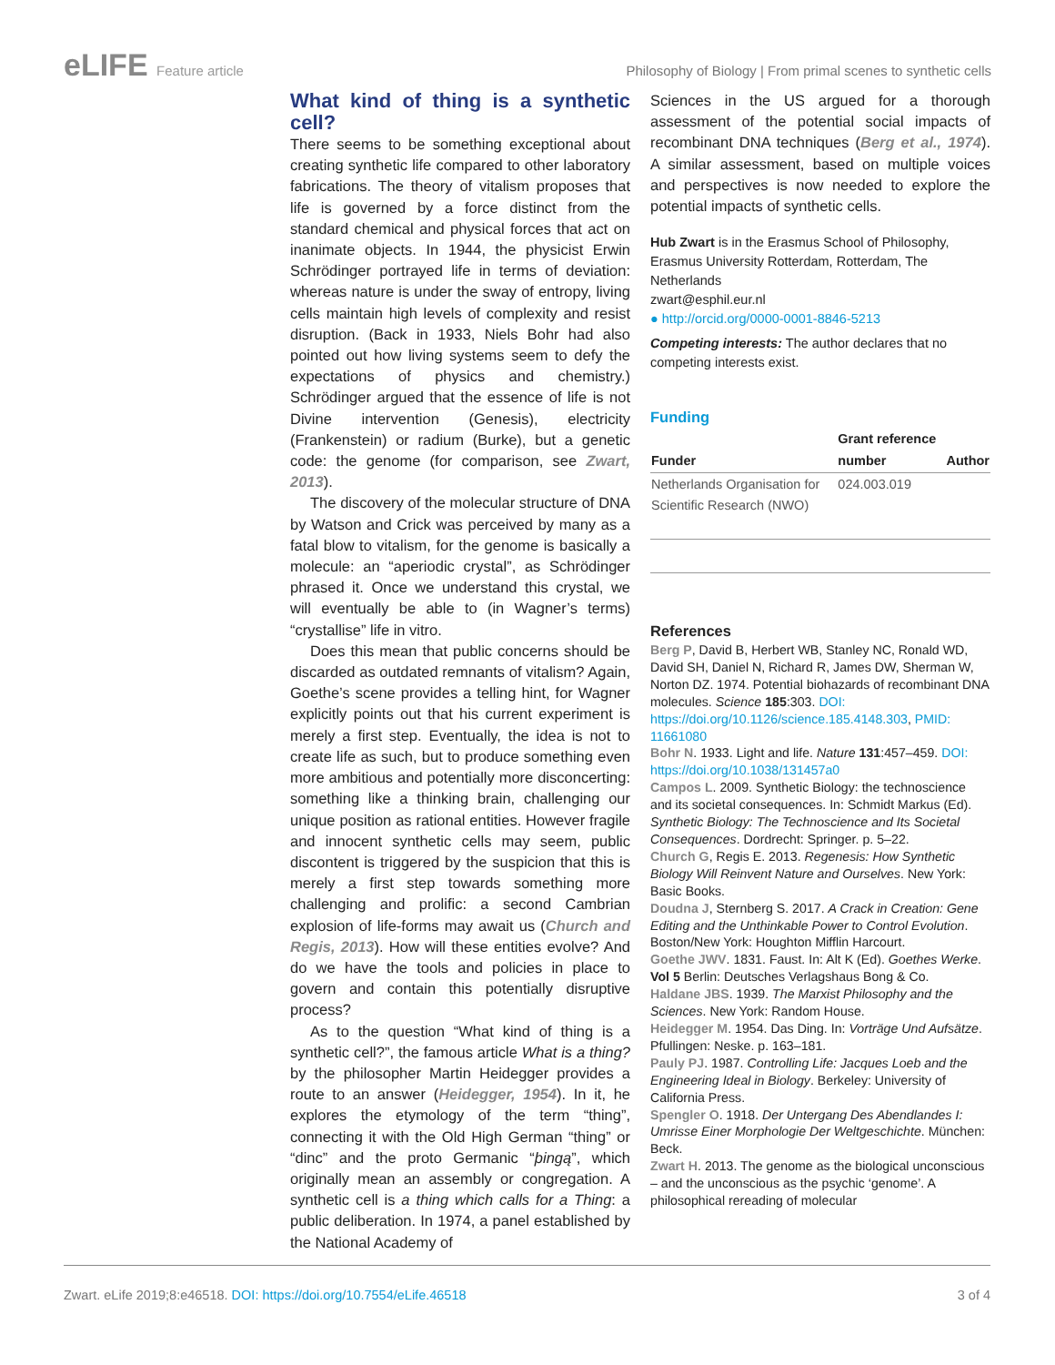eLIFE Feature article Philosophy of Biology | From primal scenes to synthetic cells
What kind of thing is a synthetic cell?
There seems to be something exceptional about creating synthetic life compared to other laboratory fabrications. The theory of vitalism proposes that life is governed by a force distinct from the standard chemical and physical forces that act on inanimate objects. In 1944, the physicist Erwin Schrödinger portrayed life in terms of deviation: whereas nature is under the sway of entropy, living cells maintain high levels of complexity and resist disruption. (Back in 1933, Niels Bohr had also pointed out how living systems seem to defy the expectations of physics and chemistry.) Schrödinger argued that the essence of life is not Divine intervention (Genesis), electricity (Frankenstein) or radium (Burke), but a genetic code: the genome (for comparison, see Zwart, 2013).
The discovery of the molecular structure of DNA by Watson and Crick was perceived by many as a fatal blow to vitalism, for the genome is basically a molecule: an “aperiodic crystal”, as Schrödinger phrased it. Once we understand this crystal, we will eventually be able to (in Wagner’s terms) “crystallise” life in vitro.
Does this mean that public concerns should be discarded as outdated remnants of vitalism? Again, Goethe’s scene provides a telling hint, for Wagner explicitly points out that his current experiment is merely a first step. Eventually, the idea is not to create life as such, but to produce something even more ambitious and potentially more disconcerting: something like a thinking brain, challenging our unique position as rational entities. However fragile and innocent synthetic cells may seem, public discontent is triggered by the suspicion that this is merely a first step towards something more challenging and prolific: a second Cambrian explosion of life-forms may await us (Church and Regis, 2013). How will these entities evolve? And do we have the tools and policies in place to govern and contain this potentially disruptive process?
As to the question “What kind of thing is a synthetic cell?”, the famous article What is a thing? by the philosopher Martin Heidegger provides a route to an answer (Heidegger, 1954). In it, he explores the etymology of the term “thing”, connecting it with the Old High German “thing” or “dinc” and the proto Germanic “þingą”, which originally mean an assembly or congregation. A synthetic cell is a thing which calls for a Thing: a public deliberation. In 1974, a panel established by the National Academy of
Sciences in the US argued for a thorough assessment of the potential social impacts of recombinant DNA techniques (Berg et al., 1974). A similar assessment, based on multiple voices and perspectives is now needed to explore the potential impacts of synthetic cells.
Hub Zwart is in the Erasmus School of Philosophy, Erasmus University Rotterdam, Rotterdam, The Netherlands
zwart@esphil.eur.nl
● http://orcid.org/0000-0001-8846-5213
Competing interests: The author declares that no competing interests exist.
Funding
| Funder | Grant reference number | Author |
| --- | --- | --- |
| Netherlands Organisation for Scientific Research (NWO) | 024.003.019 | |
References
Berg P, David B, Herbert WB, Stanley NC, Ronald WD, David SH, Daniel N, Richard R, James DW, Sherman W, Norton DZ. 1974. Potential biohazards of recombinant DNA molecules. Science 185:303. DOI: https://doi.org/10.1126/science.185.4148.303, PMID: 11661080
Bohr N. 1933. Light and life. Nature 131:457–459. DOI: https://doi.org/10.1038/131457a0
Campos L. 2009. Synthetic Biology: the technoscience and its societal consequences. In: Schmidt Markus (Ed). Synthetic Biology: The Technoscience and Its Societal Consequences. Dordrecht: Springer. p. 5–22.
Church G, Regis E. 2013. Regenesis: How Synthetic Biology Will Reinvent Nature and Ourselves. New York: Basic Books.
Doudna J, Sternberg S. 2017. A Crack in Creation: Gene Editing and the Unthinkable Power to Control Evolution. Boston/New York: Houghton Mifflin Harcourt.
Goethe JWV. 1831. Faust. In: Alt K (Ed). Goethes Werke. Vol 5 Berlin: Deutsches Verlagshaus Bong & Co.
Haldane JBS. 1939. The Marxist Philosophy and the Sciences. New York: Random House.
Heidegger M. 1954. Das Ding. In: Vorträge Und Aufsätze. Pfullingen: Neske. p. 163–181.
Pauly PJ. 1987. Controlling Life: Jacques Loeb and the Engineering Ideal in Biology. Berkeley: University of California Press.
Spengler O. 1918. Der Untergang Des Abendlandes I: Umrisse Einer Morphologie Der Weltgeschichte. München: Beck.
Zwart H. 2013. The genome as the biological unconscious – and the unconscious as the psychic ‘genome’. A philosophical rereading of molecular
Zwart. eLife 2019;8:e46518. DOI: https://doi.org/10.7554/eLife.46518 3 of 4